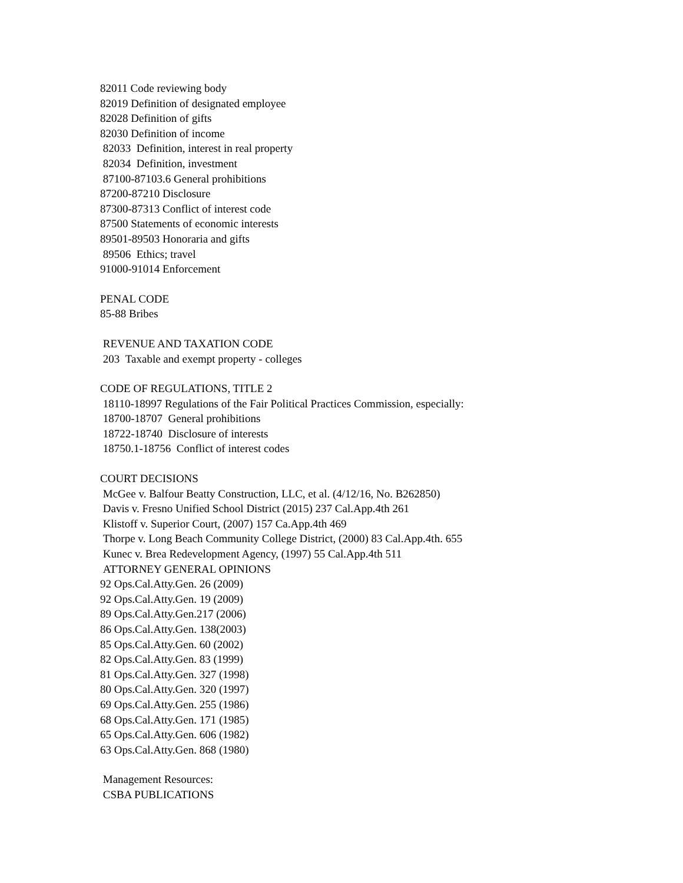82011 Code reviewing body
82019 Definition of designated employee
82028 Definition of gifts
82030 Definition of income
82033 Definition, interest in real property
82034 Definition, investment
87100-87103.6 General prohibitions
87200-87210 Disclosure
87300-87313 Conflict of interest code
87500 Statements of economic interests
89501-89503 Honoraria and gifts
89506 Ethics; travel
91000-91014 Enforcement
PENAL CODE
85-88 Bribes
REVENUE AND TAXATION CODE
203 Taxable and exempt property - colleges
CODE OF REGULATIONS, TITLE 2
18110-18997 Regulations of the Fair Political Practices Commission, especially:
18700-18707 General prohibitions
18722-18740 Disclosure of interests
18750.1-18756 Conflict of interest codes
COURT DECISIONS
McGee v. Balfour Beatty Construction, LLC, et al. (4/12/16, No. B262850)
Davis v. Fresno Unified School District (2015) 237 Cal.App.4th 261
Klistoff v. Superior Court, (2007) 157 Ca.App.4th 469
Thorpe v. Long Beach Community College District, (2000) 83 Cal.App.4th. 655
Kunec v. Brea Redevelopment Agency, (1997) 55 Cal.App.4th 511
ATTORNEY GENERAL OPINIONS
92 Ops.Cal.Atty.Gen. 26 (2009)
92 Ops.Cal.Atty.Gen. 19 (2009)
89 Ops.Cal.Atty.Gen.217 (2006)
86 Ops.Cal.Atty.Gen. 138(2003)
85 Ops.Cal.Atty.Gen. 60 (2002)
82 Ops.Cal.Atty.Gen. 83 (1999)
81 Ops.Cal.Atty.Gen. 327 (1998)
80 Ops.Cal.Atty.Gen. 320 (1997)
69 Ops.Cal.Atty.Gen. 255 (1986)
68 Ops.Cal.Atty.Gen. 171 (1985)
65 Ops.Cal.Atty.Gen. 606 (1982)
63 Ops.Cal.Atty.Gen. 868 (1980)
Management Resources:
CSBA PUBLICATIONS